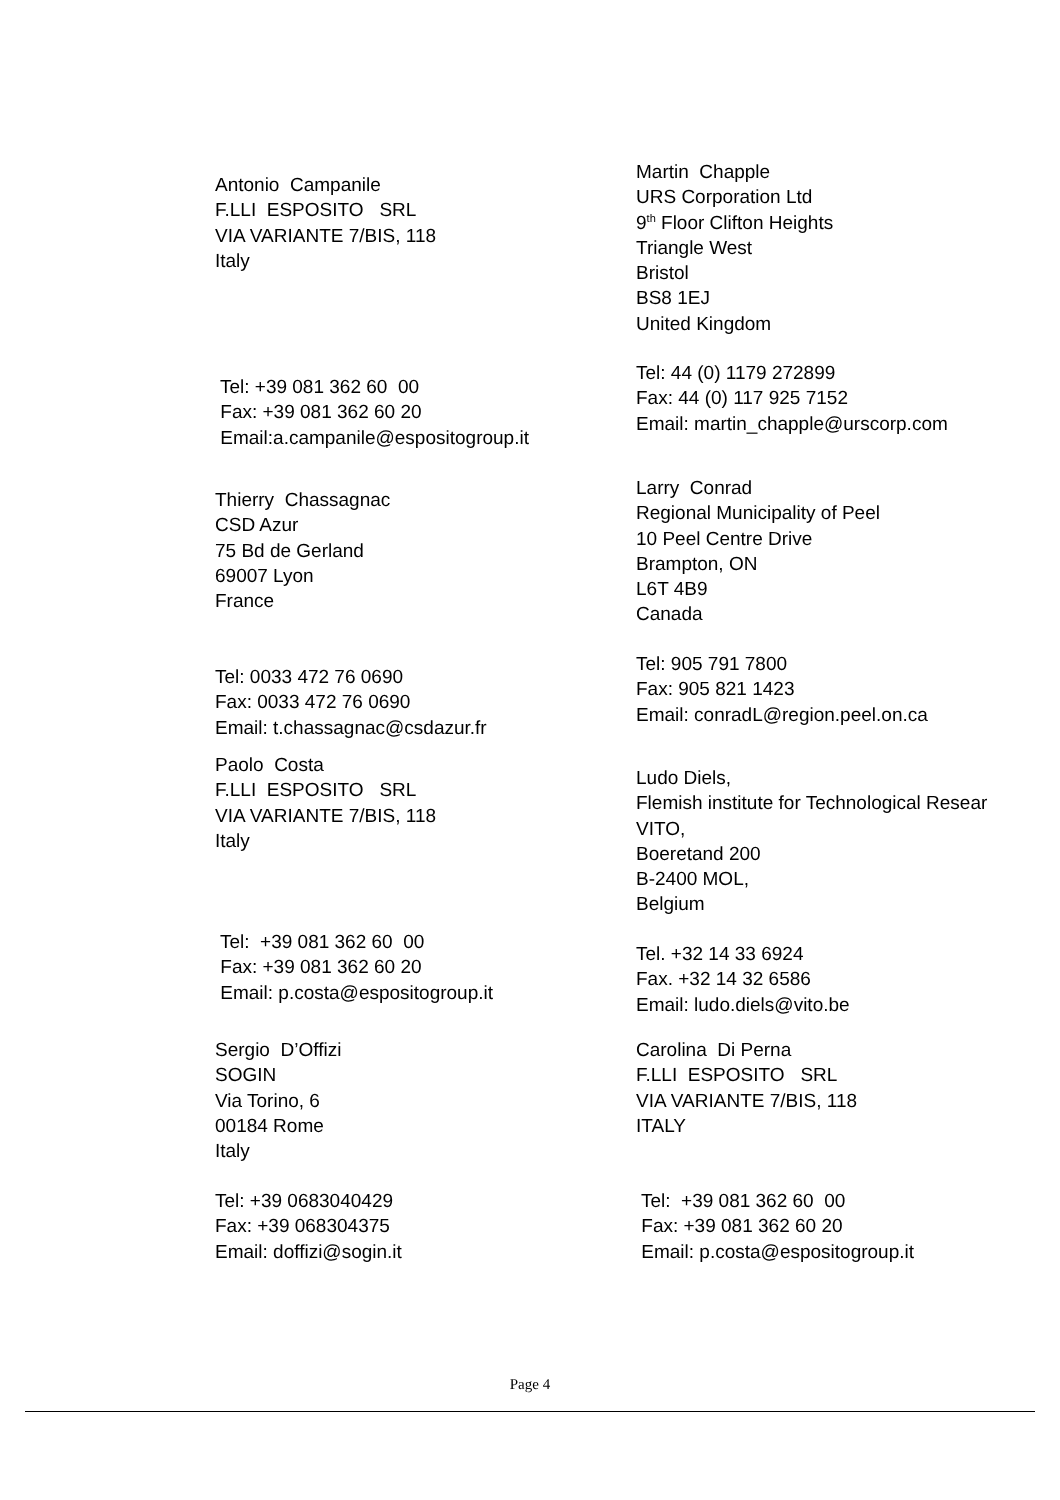Antonio Campanile F.LLI ESPOSITO SRL VIA VARIANTE 7/BIS, 118 Italy
Martin Chapple URS Corporation Ltd 9<sup>th</sup> Floor Clifton Heights Triangle West Bristol BS8 1EJ United Kingdom
Tel: +39 081 362 60 00 Fax: +39 081 362 60 20 Email:a.campanile@espositogroup.it
Tel: 44 (0) 1179 272899 Fax: 44 (0) 117 925 7152 Email: martin_chapple@urscorp.com
Thierry Chassagnac CSD Azur 75 Bd de Gerland 69007 Lyon France
Larry Conrad Regional Municipality of Peel 10 Peel Centre Drive Brampton, ON L6T 4B9 Canada
Tel: 0033 472 76 0690 Fax: 0033 472 76 0690 Email: t.chassagnac@csdazur.fr
Tel: 905 791 7800 Fax: 905 821 1423 Email: conradL@region.peel.on.ca
Paolo Costa F.LLI ESPOSITO SRL VIA VARIANTE 7/BIS, 118 Italy
Ludo Diels, Flemish institute for Technological Resear VITO, Boeretand 200 B-2400 MOL, Belgium
Tel: +39 081 362 60 00 Fax: +39 081 362 60 20 Email: p.costa@espositogroup.it
Tel. +32 14 33 6924 Fax. +32 14 32 6586 Email: ludo.diels@vito.be
Sergio D’Offizi SOGIN Via Torino, 6 00184 Rome Italy
Carolina Di Perna F.LLI ESPOSITO SRL VIA VARIANTE 7/BIS, 118 ITALY
Tel: +39 0683040429 Fax: +39 068304375 Email: doffizi@sogin.it
Tel: +39 081 362 60 00 Fax: +39 081 362 60 20 Email: p.costa@espositogroup.it
Page 4